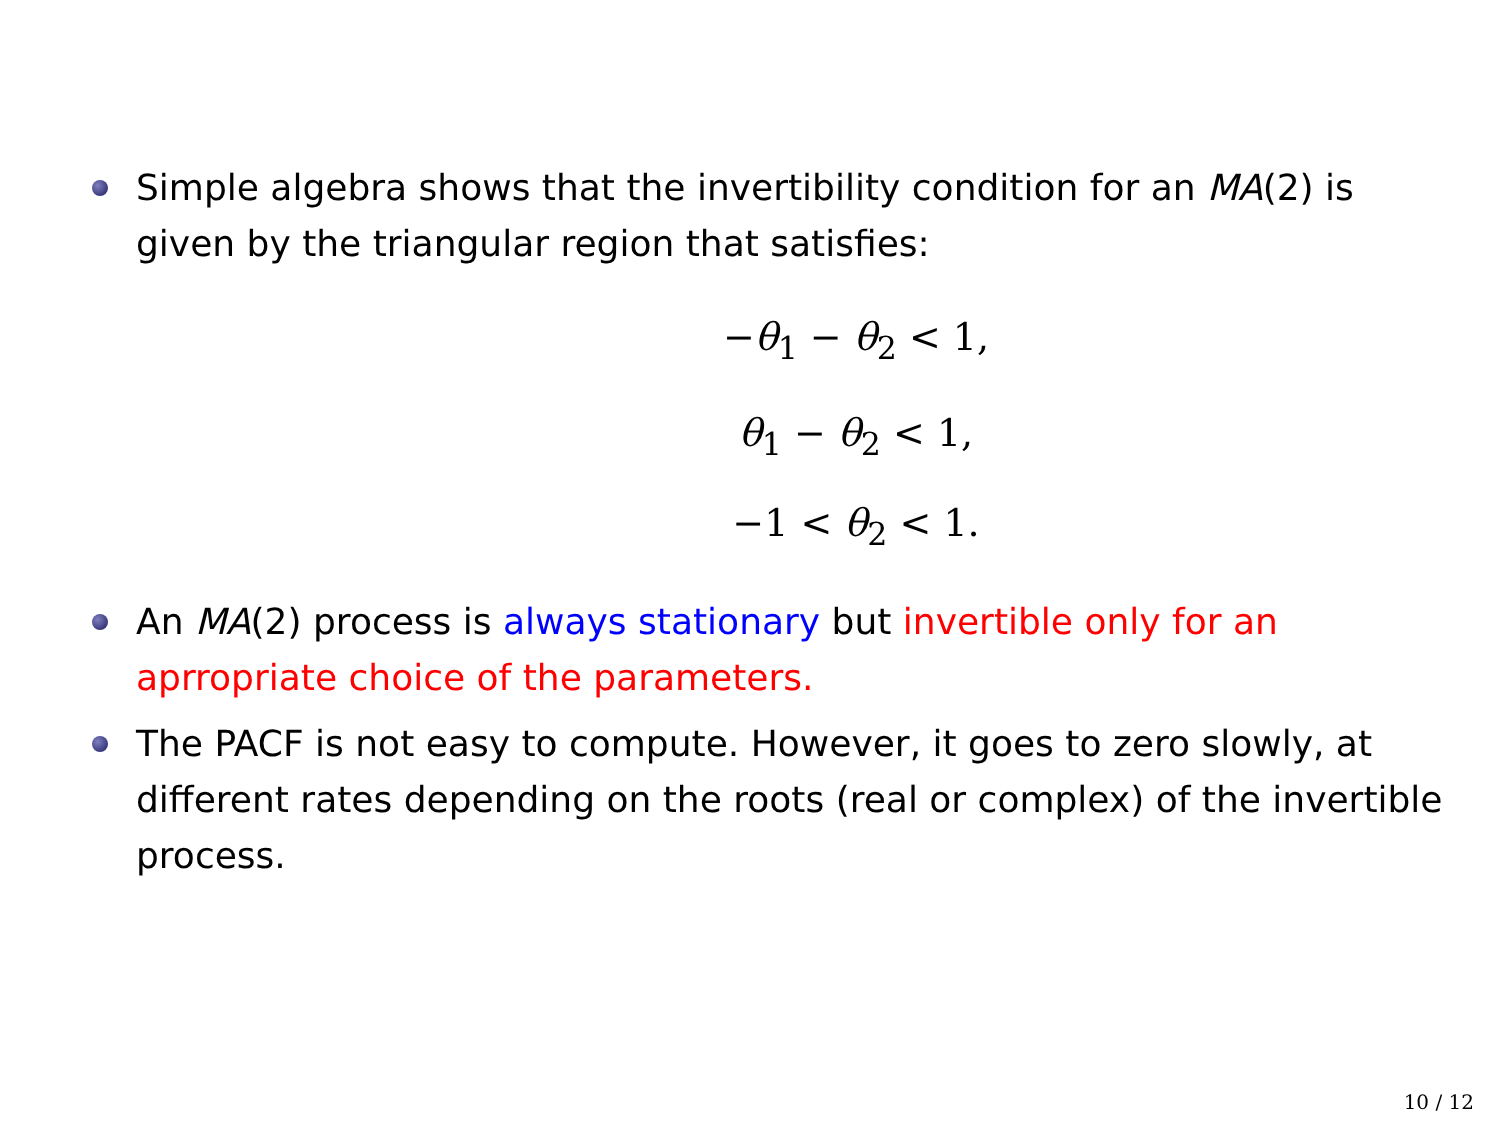Simple algebra shows that the invertibility condition for an MA(2) is given by the triangular region that satisfies:
−θ<sub>1</sub> − θ<sub>2</sub> < 1,
θ<sub>1</sub> − θ<sub>2</sub> < 1,
−1 < θ<sub>2</sub> < 1.
An MA(2) process is always stationary but invertible only for an aprropriate choice of the parameters.
The PACF is not easy to compute. However, it goes to zero slowly, at different rates depending on the roots (real or complex) of the invertible process.
10 / 12